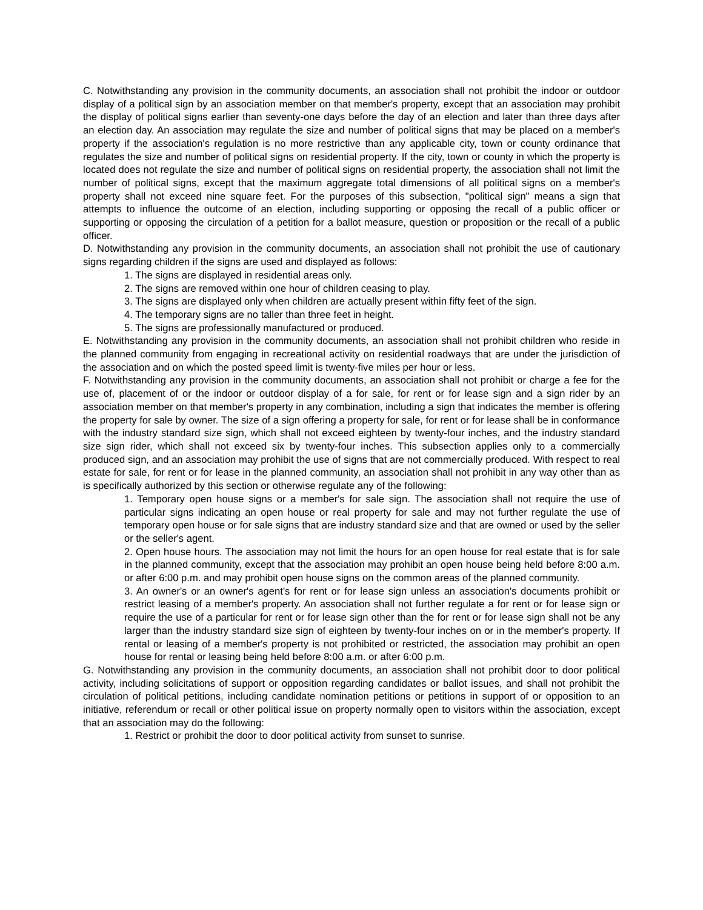C. Notwithstanding any provision in the community documents, an association shall not prohibit the indoor or outdoor display of a political sign by an association member on that member's property, except that an association may prohibit the display of political signs earlier than seventy-one days before the day of an election and later than three days after an election day. An association may regulate the size and number of political signs that may be placed on a member's property if the association's regulation is no more restrictive than any applicable city, town or county ordinance that regulates the size and number of political signs on residential property. If the city, town or county in which the property is located does not regulate the size and number of political signs on residential property, the association shall not limit the number of political signs, except that the maximum aggregate total dimensions of all political signs on a member's property shall not exceed nine square feet. For the purposes of this subsection, "political sign" means a sign that attempts to influence the outcome of an election, including supporting or opposing the recall of a public officer or supporting or opposing the circulation of a petition for a ballot measure, question or proposition or the recall of a public officer.
D. Notwithstanding any provision in the community documents, an association shall not prohibit the use of cautionary signs regarding children if the signs are used and displayed as follows:
1. The signs are displayed in residential areas only.
2. The signs are removed within one hour of children ceasing to play.
3. The signs are displayed only when children are actually present within fifty feet of the sign.
4. The temporary signs are no taller than three feet in height.
5. The signs are professionally manufactured or produced.
E. Notwithstanding any provision in the community documents, an association shall not prohibit children who reside in the planned community from engaging in recreational activity on residential roadways that are under the jurisdiction of the association and on which the posted speed limit is twenty-five miles per hour or less.
F. Notwithstanding any provision in the community documents, an association shall not prohibit or charge a fee for the use of, placement of or the indoor or outdoor display of a for sale, for rent or for lease sign and a sign rider by an association member on that member's property in any combination, including a sign that indicates the member is offering the property for sale by owner. The size of a sign offering a property for sale, for rent or for lease shall be in conformance with the industry standard size sign, which shall not exceed eighteen by twenty-four inches, and the industry standard size sign rider, which shall not exceed six by twenty-four inches. This subsection applies only to a commercially produced sign, and an association may prohibit the use of signs that are not commercially produced. With respect to real estate for sale, for rent or for lease in the planned community, an association shall not prohibit in any way other than as is specifically authorized by this section or otherwise regulate any of the following:
1. Temporary open house signs or a member's for sale sign. The association shall not require the use of particular signs indicating an open house or real property for sale and may not further regulate the use of temporary open house or for sale signs that are industry standard size and that are owned or used by the seller or the seller's agent.
2. Open house hours. The association may not limit the hours for an open house for real estate that is for sale in the planned community, except that the association may prohibit an open house being held before 8:00 a.m. or after 6:00 p.m. and may prohibit open house signs on the common areas of the planned community.
3. An owner's or an owner's agent's for rent or for lease sign unless an association's documents prohibit or restrict leasing of a member's property. An association shall not further regulate a for rent or for lease sign or require the use of a particular for rent or for lease sign other than the for rent or for lease sign shall not be any larger than the industry standard size sign of eighteen by twenty-four inches on or in the member's property. If rental or leasing of a member's property is not prohibited or restricted, the association may prohibit an open house for rental or leasing being held before 8:00 a.m. or after 6:00 p.m.
G. Notwithstanding any provision in the community documents, an association shall not prohibit door to door political activity, including solicitations of support or opposition regarding candidates or ballot issues, and shall not prohibit the circulation of political petitions, including candidate nomination petitions or petitions in support of or opposition to an initiative, referendum or recall or other political issue on property normally open to visitors within the association, except that an association may do the following:
1. Restrict or prohibit the door to door political activity from sunset to sunrise.